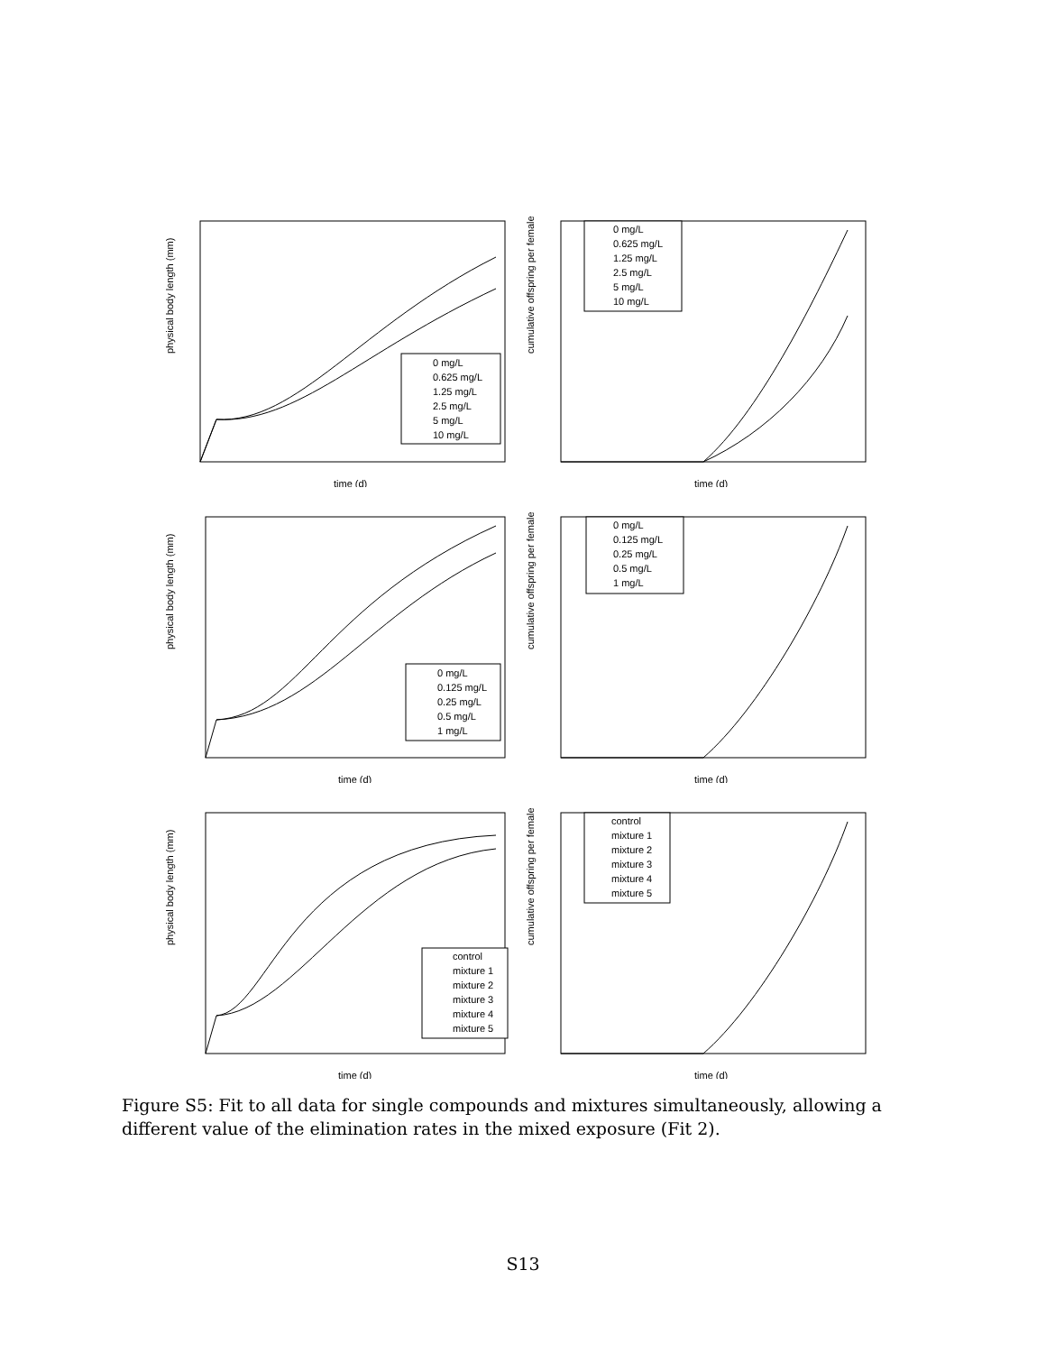physical body length (mm)
time (d)
0 mg/L
0.625 mg/L
1.25 mg/L
2.5 mg/L
5 mg/L
10 mg/L
cumulative offspring per female
time (d)
0 mg/L
0.625 mg/L
1.25 mg/L
2.5 mg/L
5 mg/L
10 mg/L
physical body length (mm)
time (d)
0 mg/L
0.125 mg/L
0.25 mg/L
0.5 mg/L
1 mg/L
cumulative offspring per female
time (d)
0 mg/L
0.125 mg/L
0.25 mg/L
0.5 mg/L
1 mg/L
physical body length (mm)
time (d)
control
mixture 1
mixture 2
mixture 3
mixture 4
mixture 5
cumulative offspring per female
time (d)
control
mixture 1
mixture 2
mixture 3
mixture 4
mixture 5
Figure S5: Fit to all data for single compounds and mixtures simultaneously, allowing a different value of the elimination rates in the mixed exposure (Fit 2).
S13